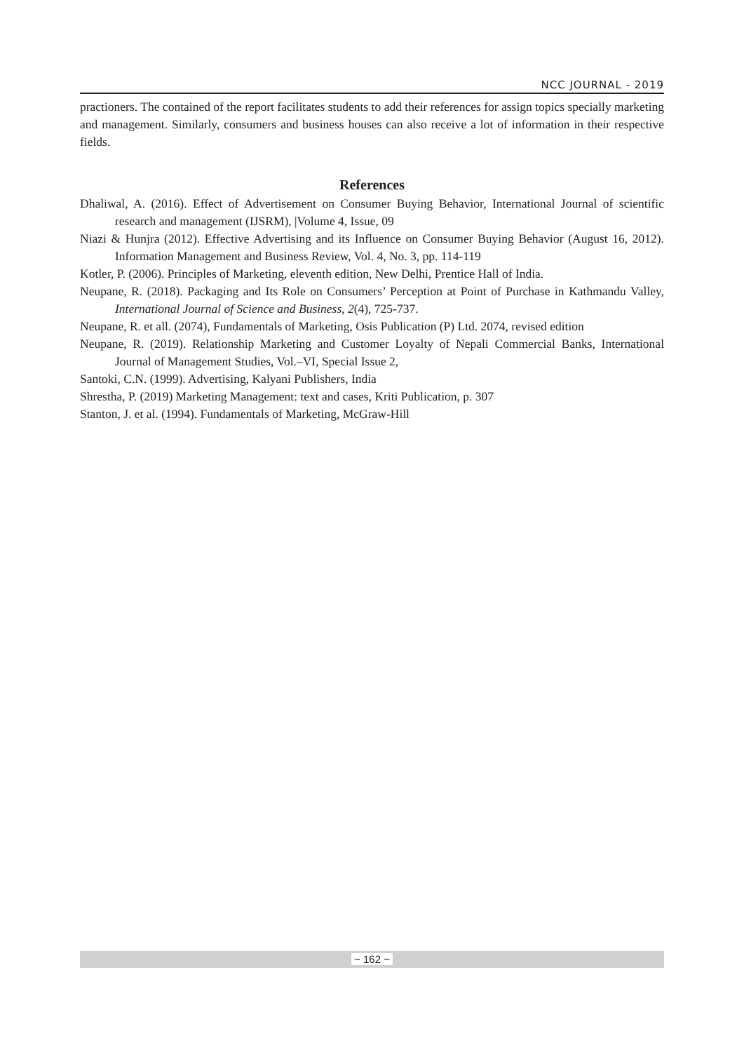NCC JOURNAL - 2019
practioners. The contained of the report facilitates students to add their references for assign topics specially marketing and management. Similarly, consumers and business houses can also receive a lot of information in their respective fields.
References
Dhaliwal, A. (2016). Effect of Advertisement on Consumer Buying Behavior, International Journal of scientific research and management (IJSRM), |Volume 4, Issue, 09
Niazi & Hunjra (2012). Effective Advertising and its Influence on Consumer Buying Behavior (August 16, 2012). Information Management and Business Review, Vol. 4, No. 3, pp. 114-119
Kotler, P. (2006). Principles of Marketing, eleventh edition, New Delhi, Prentice Hall of India.
Neupane, R. (2018). Packaging and Its Role on Consumers’ Perception at Point of Purchase in Kathmandu Valley, International Journal of Science and Business, 2(4), 725-737.
Neupane, R. et all. (2074), Fundamentals of Marketing, Osis Publication (P) Ltd. 2074, revised edition
Neupane, R. (2019). Relationship Marketing and Customer Loyalty of Nepali Commercial Banks, International Journal of Management Studies, Vol.–VI, Special Issue 2,
Santoki, C.N. (1999). Advertising, Kalyani Publishers, India
Shrestha, P. (2019) Marketing Management: text and cases, Kriti Publication, p. 307
Stanton, J. et al. (1994). Fundamentals of Marketing, McGraw-Hill
~ 162 ~